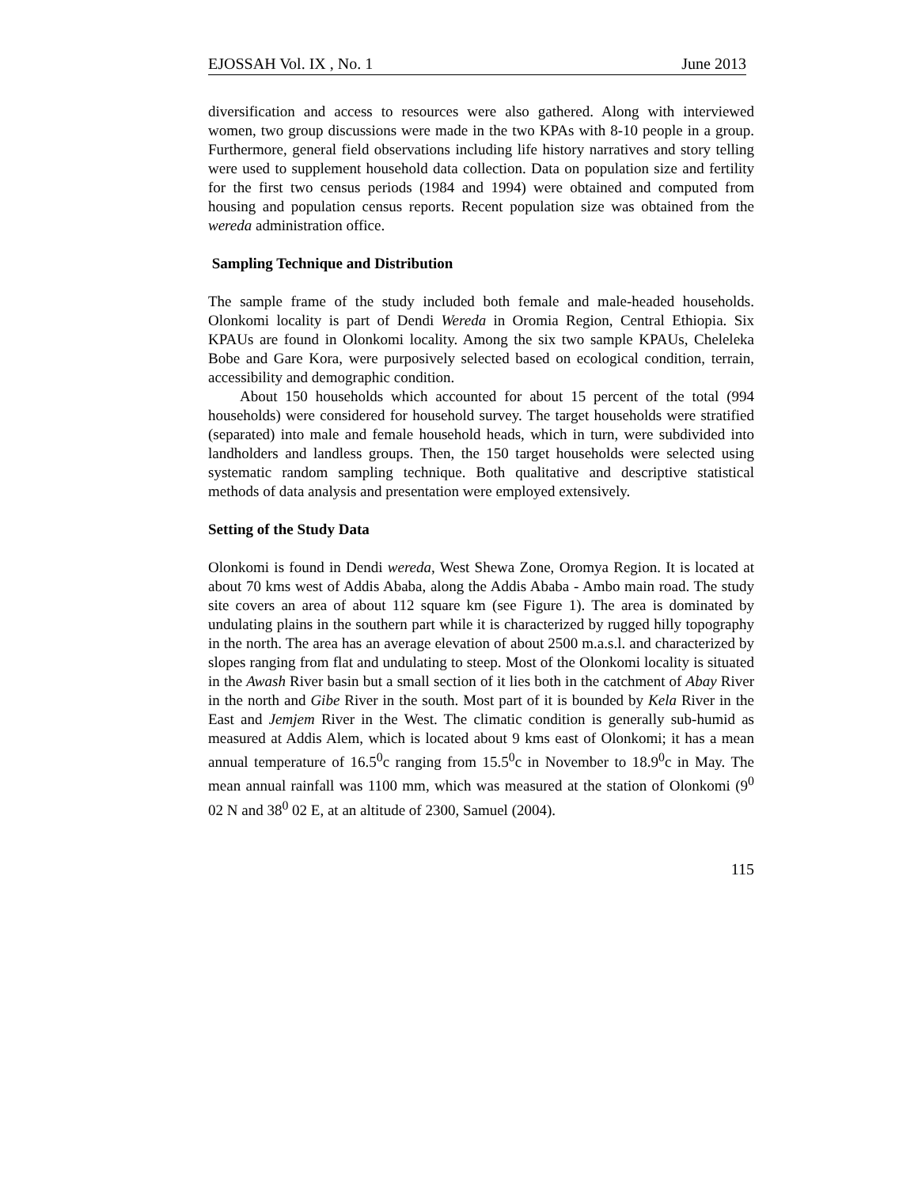EJOSSAH Vol. IX , No. 1 June 2013
diversification and access to resources were also gathered. Along with interviewed women, two group discussions were made in the two KPAs with 8-10 people in a group. Furthermore, general field observations including life history narratives and story telling were used to supplement household data collection. Data on population size and fertility for the first two census periods (1984 and 1994) were obtained and computed from housing and population census reports. Recent population size was obtained from the wereda administration office.
Sampling Technique and Distribution
The sample frame of the study included both female and male-headed households. Olonkomi locality is part of Dendi Wereda in Oromia Region, Central Ethiopia. Six KPAUs are found in Olonkomi locality. Among the six two sample KPAUs, Cheleleka Bobe and Gare Kora, were purposively selected based on ecological condition, terrain, accessibility and demographic condition.
About 150 households which accounted for about 15 percent of the total (994 households) were considered for household survey. The target households were stratified (separated) into male and female household heads, which in turn, were subdivided into landholders and landless groups. Then, the 150 target households were selected using systematic random sampling technique. Both qualitative and descriptive statistical methods of data analysis and presentation were employed extensively.
Setting of the Study Data
Olonkomi is found in Dendi wereda, West Shewa Zone, Oromya Region. It is located at about 70 kms west of Addis Ababa, along the Addis Ababa - Ambo main road. The study site covers an area of about 112 square km (see Figure 1). The area is dominated by undulating plains in the southern part while it is characterized by rugged hilly topography in the north. The area has an average elevation of about 2500 m.a.s.l. and characterized by slopes ranging from flat and undulating to steep. Most of the Olonkomi locality is situated in the Awash River basin but a small section of it lies both in the catchment of Abay River in the north and Gibe River in the south. Most part of it is bounded by Kela River in the East and Jemjem River in the West. The climatic condition is generally sub-humid as measured at Addis Alem, which is located about 9 kms east of Olonkomi; it has a mean annual temperature of 16.5<sup>0</sup>c ranging from 15.5<sup>0</sup>c in November to 18.9<sup>0</sup>c in May. The mean annual rainfall was 1100 mm, which was measured at the station of Olonkomi (9<sup>0</sup> 02 N and 38<sup>0</sup> 02 E, at an altitude of 2300, Samuel (2004).
115